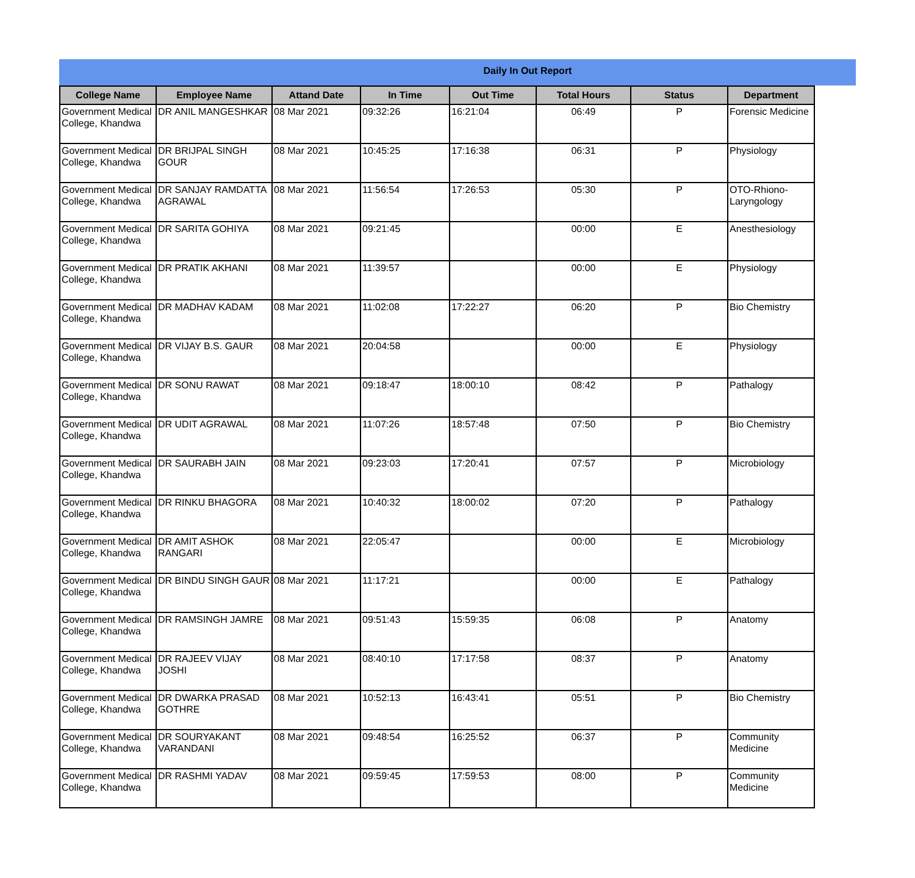Daily In Out Report
| College Name | Employee Name | Attand Date | In Time | Out Time | Total Hours | Status | Department |
| --- | --- | --- | --- | --- | --- | --- | --- |
| Government Medical College, Khandwa | DR ANIL MANGESHKAR | 08 Mar 2021 | 09:32:26 | 16:21:04 | 06:49 | P | Forensic Medicine |
| Government Medical College, Khandwa | DR BRIJPAL SINGH GOUR | 08 Mar 2021 | 10:45:25 | 17:16:38 | 06:31 | P | Physiology |
| Government Medical College, Khandwa | DR SANJAY RAMDATTA AGRAWAL | 08 Mar 2021 | 11:56:54 | 17:26:53 | 05:30 | P | OTO-Rhiono-Laryngology |
| Government Medical College, Khandwa | DR SARITA GOHIYA | 08 Mar 2021 | 09:21:45 | | 00:00 | E | Anesthesiology |
| Government Medical College, Khandwa | DR PRATIK AKHANI | 08 Mar 2021 | 11:39:57 | | 00:00 | E | Physiology |
| Government Medical College, Khandwa | DR MADHAV KADAM | 08 Mar 2021 | 11:02:08 | 17:22:27 | 06:20 | P | Bio Chemistry |
| Government Medical College, Khandwa | DR VIJAY B.S. GAUR | 08 Mar 2021 | 20:04:58 | | 00:00 | E | Physiology |
| Government Medical College, Khandwa | DR SONU RAWAT | 08 Mar 2021 | 09:18:47 | 18:00:10 | 08:42 | P | Pathalogy |
| Government Medical College, Khandwa | DR UDIT AGRAWAL | 08 Mar 2021 | 11:07:26 | 18:57:48 | 07:50 | P | Bio Chemistry |
| Government Medical College, Khandwa | DR SAURABH JAIN | 08 Mar 2021 | 09:23:03 | 17:20:41 | 07:57 | P | Microbiology |
| Government Medical College, Khandwa | DR RINKU BHAGORA | 08 Mar 2021 | 10:40:32 | 18:00:02 | 07:20 | P | Pathalogy |
| Government Medical College, Khandwa | DR AMIT ASHOK RANGARI | 08 Mar 2021 | 22:05:47 | | 00:00 | E | Microbiology |
| Government Medical College, Khandwa | DR BINDU SINGH GAUR | 08 Mar 2021 | 11:17:21 | | 00:00 | E | Pathalogy |
| Government Medical College, Khandwa | DR RAMSINGH JAMRE | 08 Mar 2021 | 09:51:43 | 15:59:35 | 06:08 | P | Anatomy |
| Government Medical College, Khandwa | DR RAJEEV VIJAY JOSHI | 08 Mar 2021 | 08:40:10 | 17:17:58 | 08:37 | P | Anatomy |
| Government Medical College, Khandwa | DR DWARKA PRASAD GOTHRE | 08 Mar 2021 | 10:52:13 | 16:43:41 | 05:51 | P | Bio Chemistry |
| Government Medical College, Khandwa | DR SOURYAKANT VARANDANI | 08 Mar 2021 | 09:48:54 | 16:25:52 | 06:37 | P | Community Medicine |
| Government Medical College, Khandwa | DR RASHMI YADAV | 08 Mar 2021 | 09:59:45 | 17:59:53 | 08:00 | P | Community Medicine |